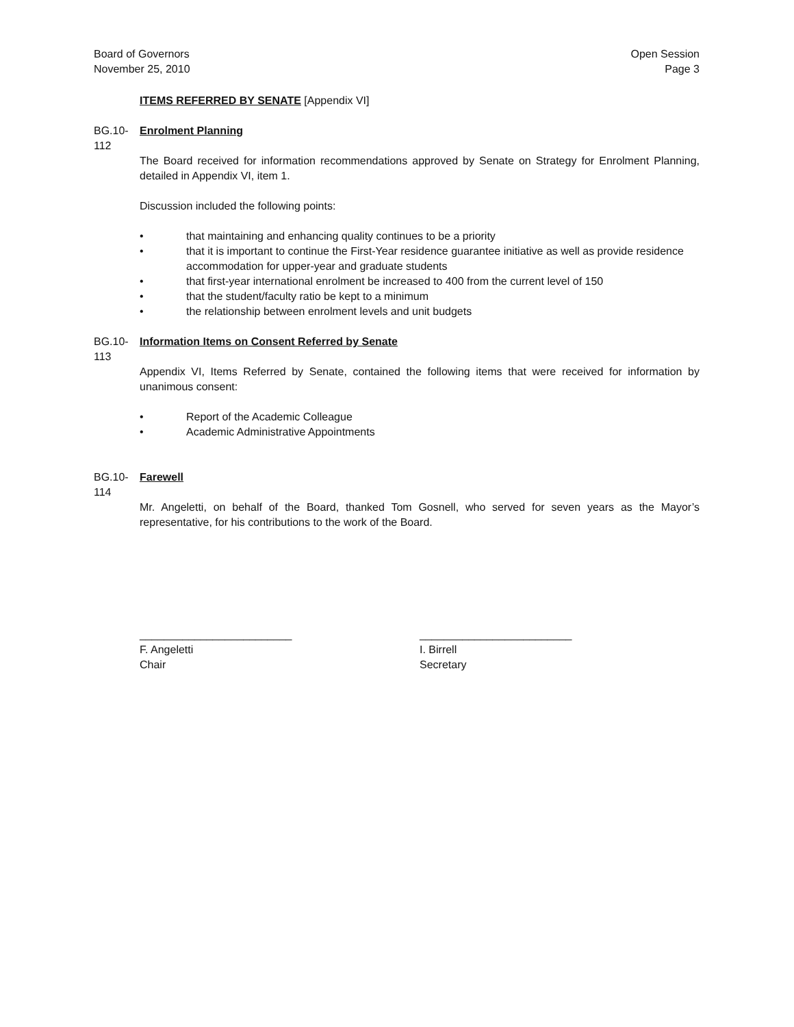Board of Governors
November 25, 2010
Open Session
Page 3
ITEMS REFERRED BY SENATE [Appendix VI]
BG.10-112
Enrolment Planning
The Board received for information recommendations approved by Senate on Strategy for Enrolment Planning, detailed in Appendix VI, item 1.
Discussion included the following points:
• that maintaining and enhancing quality continues to be a priority
• that it is important to continue the First-Year residence guarantee initiative as well as provide residence accommodation for upper-year and graduate students
• that first-year international enrolment be increased to 400 from the current level of 150
• that the student/faculty ratio be kept to a minimum
• the relationship between enrolment levels and unit budgets
BG.10-113
Information Items on Consent Referred by Senate
Appendix VI, Items Referred by Senate, contained the following items that were received for information by unanimous consent:
• Report of the Academic Colleague
• Academic Administrative Appointments
BG.10-114
Farewell
Mr. Angeletti, on behalf of the Board, thanked Tom Gosnell, who served for seven years as the Mayor’s representative, for his contributions to the work of the Board.
_________________________
F. Angeletti
Chair
_________________________
I. Birrell
Secretary